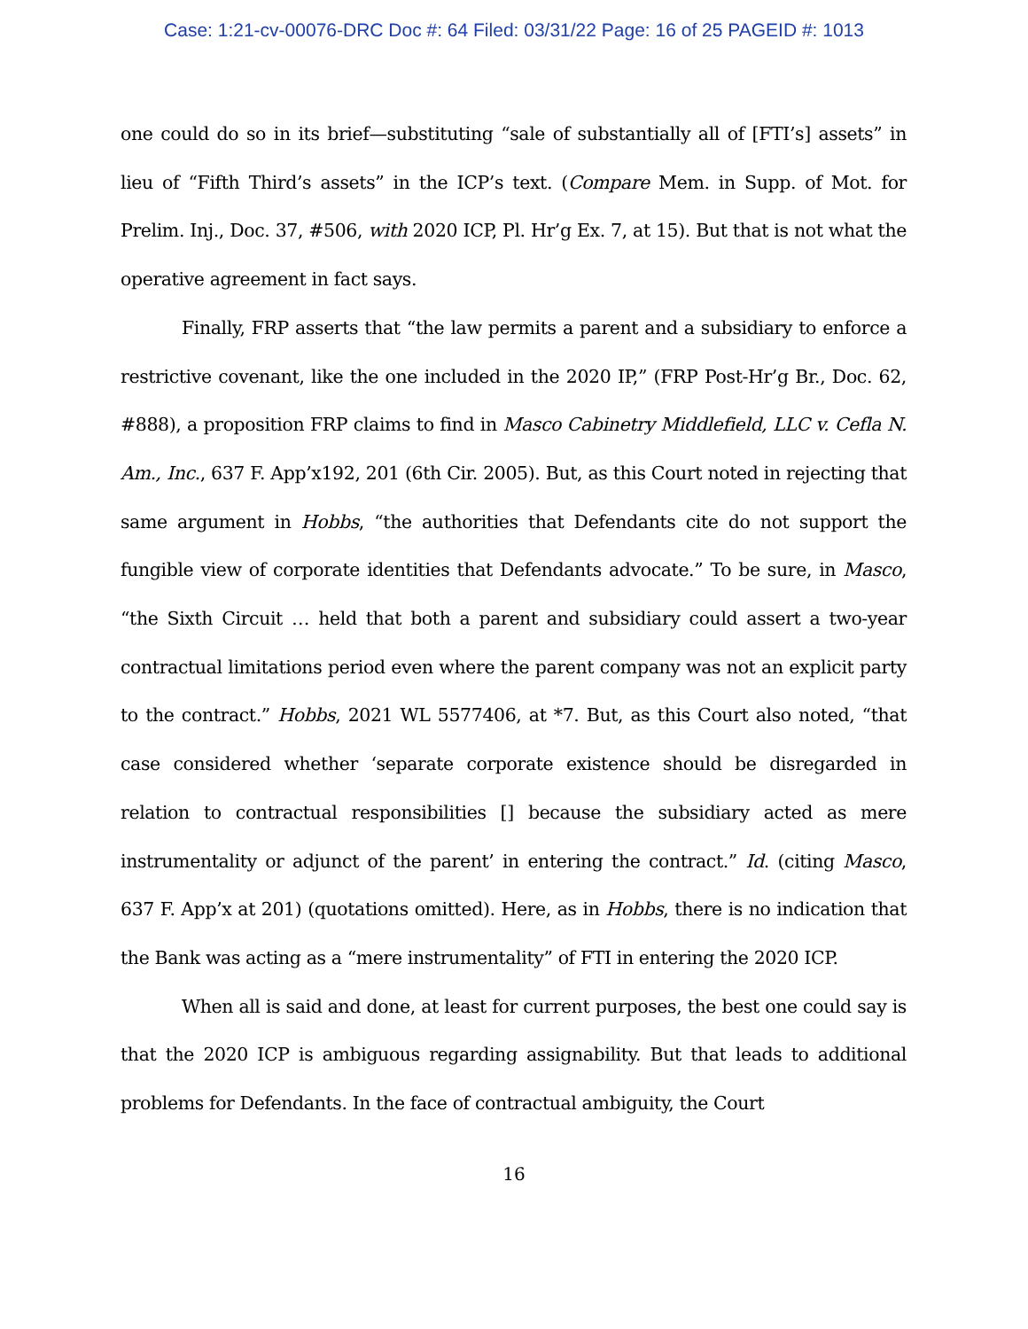Case: 1:21-cv-00076-DRC Doc #: 64 Filed: 03/31/22 Page: 16 of 25 PAGEID #: 1013
one could do so in its brief—substituting “sale of substantially all of [FTI’s] assets” in lieu of “Fifth Third’s assets” in the ICP’s text. (Compare Mem. in Supp. of Mot. for Prelim. Inj., Doc. 37, #506, with 2020 ICP, Pl. Hr’g Ex. 7, at 15). But that is not what the operative agreement in fact says.
Finally, FRP asserts that “the law permits a parent and a subsidiary to enforce a restrictive covenant, like the one included in the 2020 IP,” (FRP Post-Hr’g Br., Doc. 62, #888), a proposition FRP claims to find in Masco Cabinetry Middlefield, LLC v. Cefla N. Am., Inc., 637 F. App’x192, 201 (6th Cir. 2005). But, as this Court noted in rejecting that same argument in Hobbs, “the authorities that Defendants cite do not support the fungible view of corporate identities that Defendants advocate.” To be sure, in Masco, “the Sixth Circuit … held that both a parent and subsidiary could assert a two-year contractual limitations period even where the parent company was not an explicit party to the contract.” Hobbs, 2021 WL 5577406, at *7. But, as this Court also noted, “that case considered whether ‘separate corporate existence should be disregarded in relation to contractual responsibilities [] because the subsidiary acted as mere instrumentality or adjunct of the parent’ in entering the contract.” Id. (citing Masco, 637 F. App’x at 201) (quotations omitted). Here, as in Hobbs, there is no indication that the Bank was acting as a “mere instrumentality” of FTI in entering the 2020 ICP.
When all is said and done, at least for current purposes, the best one could say is that the 2020 ICP is ambiguous regarding assignability. But that leads to additional problems for Defendants. In the face of contractual ambiguity, the Court
16